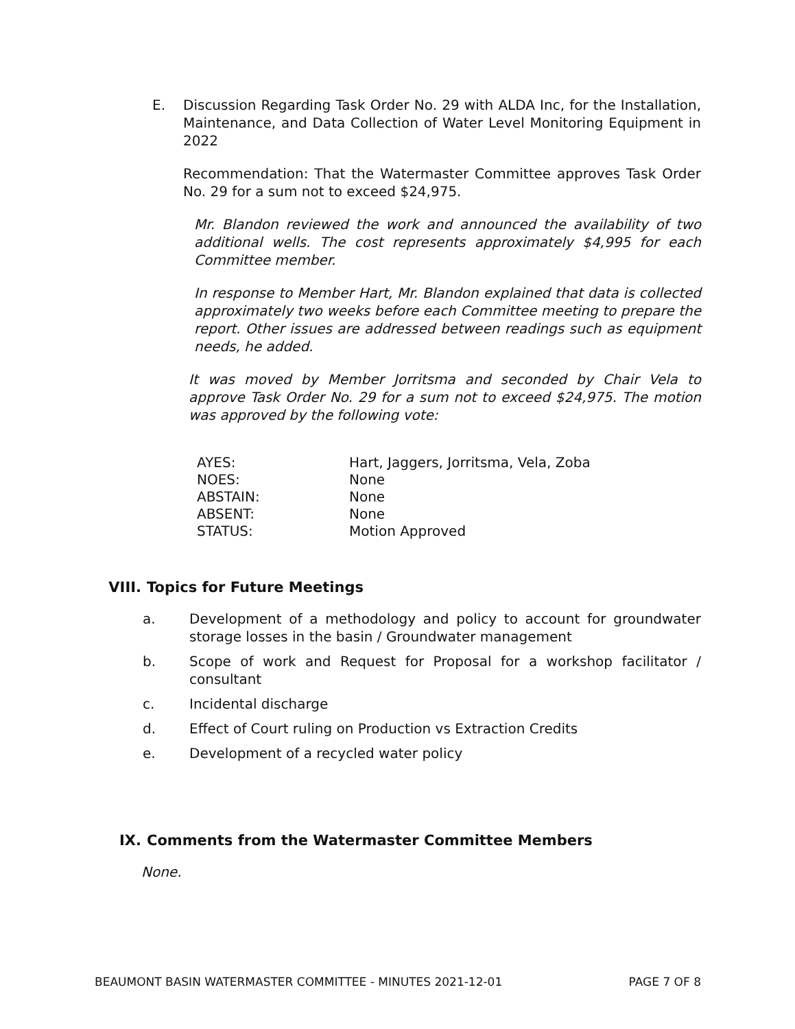E. Discussion Regarding Task Order No. 29 with ALDA Inc, for the Installation, Maintenance, and Data Collection of Water Level Monitoring Equipment in 2022
Recommendation: That the Watermaster Committee approves Task Order No. 29 for a sum not to exceed $24,975.
Mr. Blandon reviewed the work and announced the availability of two additional wells. The cost represents approximately $4,995 for each Committee member.
In response to Member Hart, Mr. Blandon explained that data is collected approximately two weeks before each Committee meeting to prepare the report. Other issues are addressed between readings such as equipment needs, he added.
It was moved by Member Jorritsma and seconded by Chair Vela to approve Task Order No. 29 for a sum not to exceed $24,975. The motion was approved by the following vote:
| AYES: | Hart, Jaggers, Jorritsma, Vela, Zoba |
| NOES: | None |
| ABSTAIN: | None |
| ABSENT: | None |
| STATUS: | Motion Approved |
VIII. Topics for Future Meetings
a. Development of a methodology and policy to account for groundwater storage losses in the basin / Groundwater management
b. Scope of work and Request for Proposal for a workshop facilitator / consultant
c. Incidental discharge
d. Effect of Court ruling on Production vs Extraction Credits
e. Development of a recycled water policy
IX. Comments from the Watermaster Committee Members
None.
BEAUMONT BASIN WATERMASTER COMMITTEE - MINUTES 2021-12-01 PAGE 7 OF 8